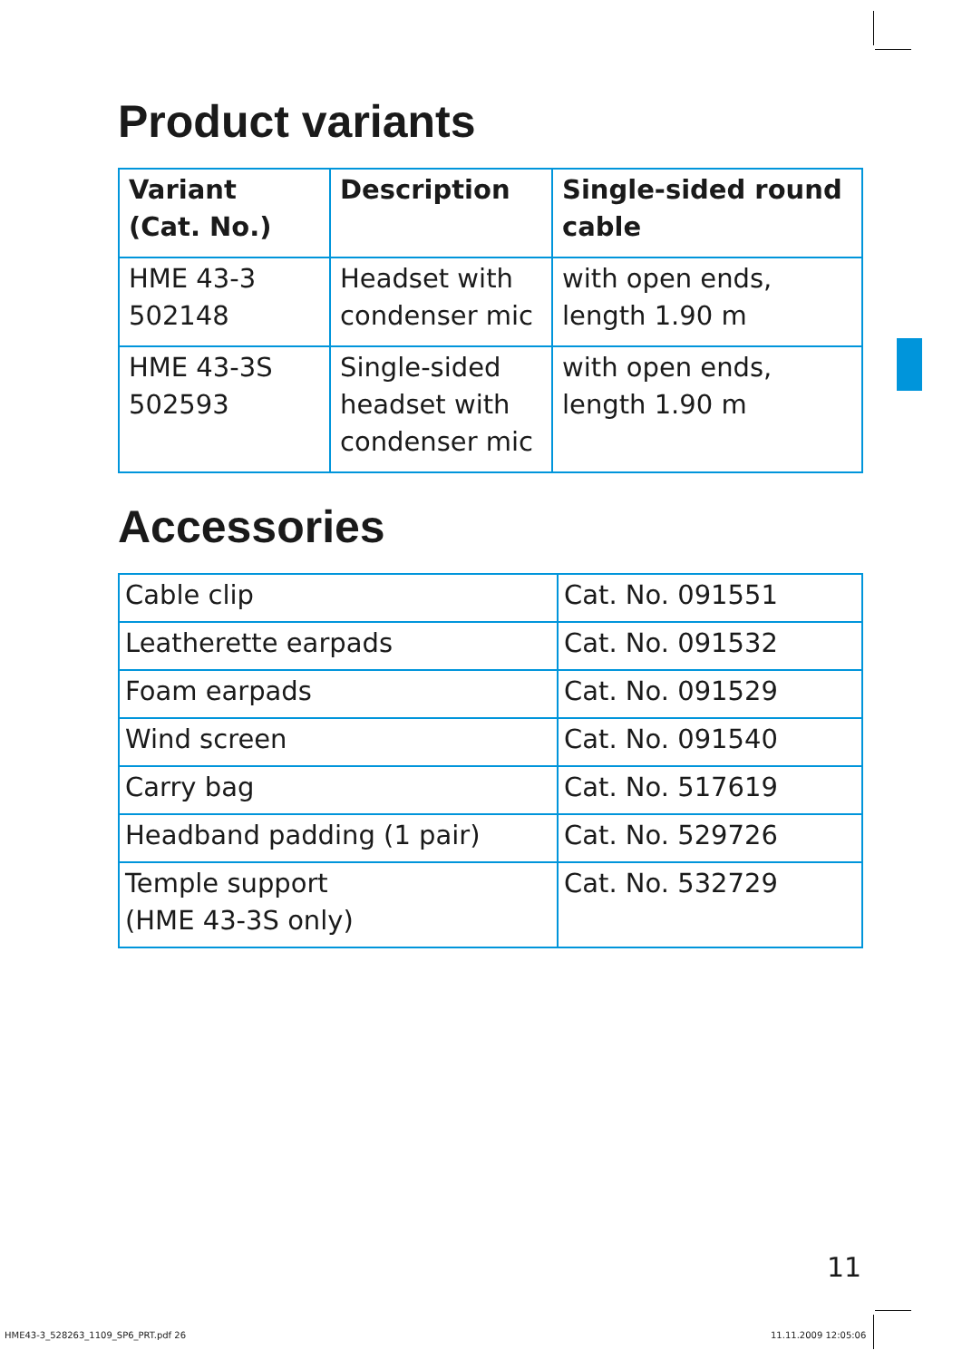Product variants
| Variant (Cat. No.) | Description | Single-sided round cable |
| --- | --- | --- |
| HME 43-3 502148 | Headset with condenser mic | with open ends, length 1.90 m |
| HME 43-3S 502593 | Single-sided headset with condenser mic | with open ends, length 1.90 m |
Accessories
| Cable clip | Cat. No. 091551 |
| Leatherette earpads | Cat. No. 091532 |
| Foam earpads | Cat. No. 091529 |
| Wind screen | Cat. No. 091540 |
| Carry bag | Cat. No. 517619 |
| Headband padding (1 pair) | Cat. No. 529726 |
| Temple support (HME 43-3S only) | Cat. No. 532729 |
11
HME43-3_528263_1109_SP6_PRT.pdf 26
11.11.2009 12:05:06